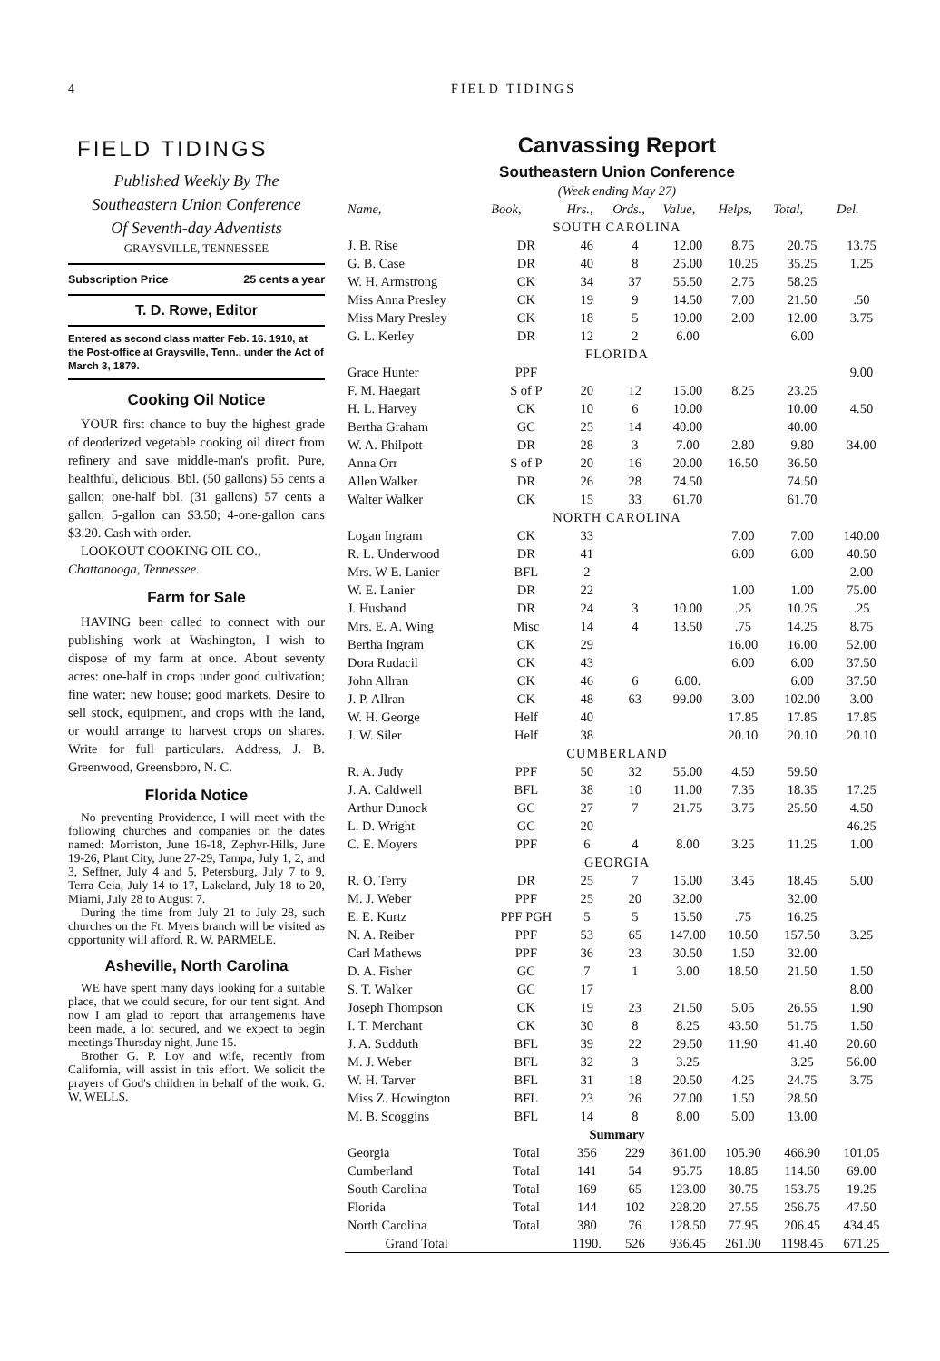4 FIELD TIDINGS
FIELD TIDINGS
Published Weekly By The
Southeastern Union Conference
Of Seventh-day Adventists
GRAYSVILLE, TENNESSEE
Subscription Price 25 cents a year
T. D. Rowe, Editor
Entered as second class matter Feb. 16. 1910, at the Post-office at Graysville, Tenn., under the Act of March 3, 1879.
Cooking Oil Notice
YOUR first chance to buy the highest grade of deoderized vegetable cooking oil direct from refinery and save middle-man's profit. Pure, healthful, delicious. Bbl. (50 gallons) 55 cents a gallon; one-half bbl. (31 gallons) 57 cents a gallon; 5-gallon can $3.50; 4-one-gallon cans $3.20. Cash with order.
LOOKOUT COOKING OIL CO.,
Chattanooga, Tennessee.
Farm for Sale
HAVING been called to connect with our publishing work at Washington, I wish to dispose of my farm at once. About seventy acres: one-half in crops under good cultivation; fine water; new house; good markets. Desire to sell stock, equipment, and crops with the land, or would arrange to harvest crops on shares. Write for full particulars. Address, J. B. Greenwood, Greensboro, N. C.
Florida Notice
No preventing Providence, I will meet with the following churches and companies on the dates named: Morriston, June 16-18, Zephyr-Hills, June 19-26, Plant City, June 27-29, Tampa, July 1, 2, and 3, Seffner, July 4 and 5, Petersburg, July 7 to 9, Terra Ceia, July 14 to 17, Lakeland, July 18 to 20, Miami, July 28 to August 7.
During the time from July 21 to July 28, such churches on the Ft. Myers branch will be visited as opportunity will afford. R. W. PARMELE.
Asheville, North Carolina
WE have spent many days looking for a suitable place, that we could secure, for our tent sight. And now I am glad to report that arrangements have been made, a lot secured, and we expect to begin meetings Thursday night, June 15.
Brother G. P. Loy and wife, recently from California, will assist in this effort. We solicit the prayers of God's children in behalf of the work. G. W. WELLS.
Canvassing Report
Southeastern Union Conference
| (Week ending May 27) | | | | | | | |
| Name, | Book, | Hrs., | Ords., | Value, | Helps, | Total, | Del. |
| SOUTH CAROLINA | | | | | | | |
| J. B. Rise | DR | 46 | 4 | 12.00 | 8.75 | 20.75 | 13.75 |
| G. B. Case | DR | 40 | 8 | 25.00 | 10.25 | 35.25 | 1.25 |
| W. H. Armstrong | CK | 34 | 37 | 55.50 | 2.75 | 58.25 | |
| Miss Anna Presley | CK | 19 | 9 | 14.50 | 7.00 | 21.50 | .50 |
| Miss Mary Presley | CK | 18 | 5 | 10.00 | 2.00 | 12.00 | 3.75 |
| G. L. Kerley | DR | 12 | 2 | 6.00 | | 6.00 | |
| FLORIDA | | | | | | | |
| Grace Hunter | PPF | | | | | | 9.00 |
| F. M. Haegart | S of P | 20 | 12 | 15.00 | 8.25 | 23.25 | |
| H. L. Harvey | CK | 10 | 6 | 10.00 | | 10.00 | 4.50 |
| Bertha Graham | GC | 25 | 14 | 40.00 | | 40.00 | |
| W. A. Philpott | DR | 28 | 3 | 7.00 | 2.80 | 9.80 | 34.00 |
| Anna Orr | S of P | 20 | 16 | 20.00 | 16.50 | 36.50 | |
| Allen Walker | DR | 26 | 28 | 74.50 | | 74.50 | |
| Walter Walker | CK | 15 | 33 | 61.70 | | 61.70 | |
| NORTH CAROLINA | | | | | | | |
| Logan Ingram | CK | 33 | | | 7.00 | 7.00 | 140.00 |
| R. L. Underwood | DR | 41 | | | 6.00 | 6.00 | 40.50 |
| Mrs. W E. Lanier | BFL | 2 | | | | | 2.00 |
| W. E. Lanier | DR | 22 | | | 1.00 | 1.00 | 75.00 |
| J. Husband | DR | 24 | 3 | 10.00 | .25 | 10.25 | .25 |
| Mrs. E. A. Wing | Misc | 14 | 4 | 13.50 | .75 | 14.25 | 8.75 |
| Bertha Ingram | CK | 29 | | | 16.00 | 16.00 | 52.00 |
| Dora Rudacil | CK | 43 | | | 6.00 | 6.00 | 37.50 |
| John Allran | CK | 46 | 6 | 6.00. | | 6.00 | 37.50 |
| J. P. Allran | CK | 48 | 63 | 99.00 | 3.00 | 102.00 | 3.00 |
| W. H. George | Helf | 40 | | | 17.85 | 17.85 | 17.85 |
| J. W. Siler | Helf | 38 | | | 20.10 | 20.10 | 20.10 |
| CUMBERLAND | | | | | | | |
| R. A. Judy | PPF | 50 | 32 | 55.00 | 4.50 | 59.50 | |
| J. A. Caldwell | BFL | 38 | 10 | 11.00 | 7.35 | 18.35 | 17.25 |
| Arthur Dunock | GC | 27 | 7 | 21.75 | 3.75 | 25.50 | 4.50 |
| L. D. Wright | GC | 20 | | | | | 46.25 |
| C. E. Moyers | PPF | 6 | 4 | 8.00 | 3.25 | 11.25 | 1.00 |
| GEORGIA | | | | | | | |
| R. O. Terry | DR | 25 | 7 | 15.00 | 3.45 | 18.45 | 5.00 |
| M. J. Weber | PPF | 25 | 20 | 32.00 | | 32.00 | |
| E. E. Kurtz | PPF PGH | 5 | 5 | 15.50 | .75 | 16.25 | |
| N. A. Reiber | PPF | 53 | 65 | 147.00 | 10.50 | 157.50 | 3.25 |
| Carl Mathews | PPF | 36 | 23 | 30.50 | 1.50 | 32.00 | |
| D. A. Fisher | GC | 7 | 1 | 3.00 | 18.50 | 21.50 | 1.50 |
| S. T. Walker | GC | 17 | | | | | 8.00 |
| Joseph Thompson | CK | 19 | 23 | 21.50 | 5.05 | 26.55 | 1.90 |
| I. T. Merchant | CK | 30 | 8 | 8.25 | 43.50 | 51.75 | 1.50 |
| J. A. Sudduth | BFL | 39 | 22 | 29.50 | 11.90 | 41.40 | 20.60 |
| M. J. Weber | BFL | 32 | 3 | 3.25 | | 3.25 | 56.00 |
| W. H. Tarver | BFL | 31 | 18 | 20.50 | 4.25 | 24.75 | 3.75 |
| Miss Z. Howington | BFL | 23 | 26 | 27.00 | 1.50 | 28.50 | |
| M. B. Scoggins | BFL | 14 | 8 | 8.00 | 5.00 | 13.00 | |
| Summary | | | | | | | |
| Georgia | Total | 356 | 229 | 361.00 | 105.90 | 466.90 | 101.05 |
| Cumberland | Total | 141 | 54 | 95.75 | 18.85 | 114.60 | 69.00 |
| South Carolina | Total | 169 | 65 | 123.00 | 30.75 | 153.75 | 19.25 |
| Florida | Total | 144 | 102 | 228.20 | 27.55 | 256.75 | 47.50 |
| North Carolina | Total | 380 | 76 | 128.50 | 77.95 | 206.45 | 434.45 |
| Grand Total | | 1190. | 526 | 936.45 | 261.00 | 1198.45 | 671.25 |